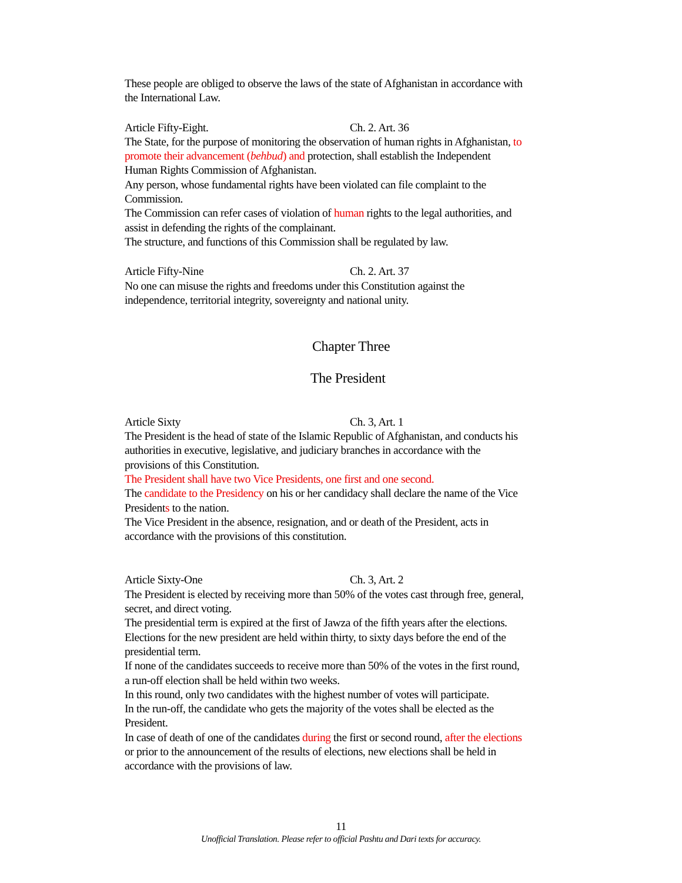These people are obliged to observe the laws of the state of Afghanistan in accordance with the International Law.
Article Fifty-Eight. Ch. 2. Art. 36
The State, for the purpose of monitoring the observation of human rights in Afghanistan, to promote their advancement (behbud) and protection, shall establish the Independent Human Rights Commission of Afghanistan.
Any person, whose fundamental rights have been violated can file complaint to the Commission.
The Commission can refer cases of violation of human rights to the legal authorities, and assist in defending the rights of the complainant.
The structure, and functions of this Commission shall be regulated by law.
Article Fifty-Nine Ch. 2. Art. 37
No one can misuse the rights and freedoms under this Constitution against the independence, territorial integrity, sovereignty and national unity.
Chapter Three
The President
Article Sixty Ch. 3, Art. 1
The President is the head of state of the Islamic Republic of Afghanistan, and conducts his authorities in executive, legislative, and judiciary branches in accordance with the provisions of this Constitution.
The President shall have two Vice Presidents, one first and one second.
The candidate to the Presidency on his or her candidacy shall declare the name of the Vice Presidents to the nation.
The Vice President in the absence, resignation, and or death of the President, acts in accordance with the provisions of this constitution.
Article Sixty-One Ch. 3, Art. 2
The President is elected by receiving more than 50% of the votes cast through free, general, secret, and direct voting.
The presidential term is expired at the first of Jawza of the fifth years after the elections.
Elections for the new president are held within thirty, to sixty days before the end of the presidential term.
If none of the candidates succeeds to receive more than 50% of the votes in the first round, a run-off election shall be held within two weeks.
In this round, only two candidates with the highest number of votes will participate.
In the run-off, the candidate who gets the majority of the votes shall be elected as the President.
In case of death of one of the candidates during the first or second round, after the elections or prior to the announcement of the results of elections, new elections shall be held in accordance with the provisions of law.
11
Unofficial Translation. Please refer to official Pashtu and Dari texts for accuracy.